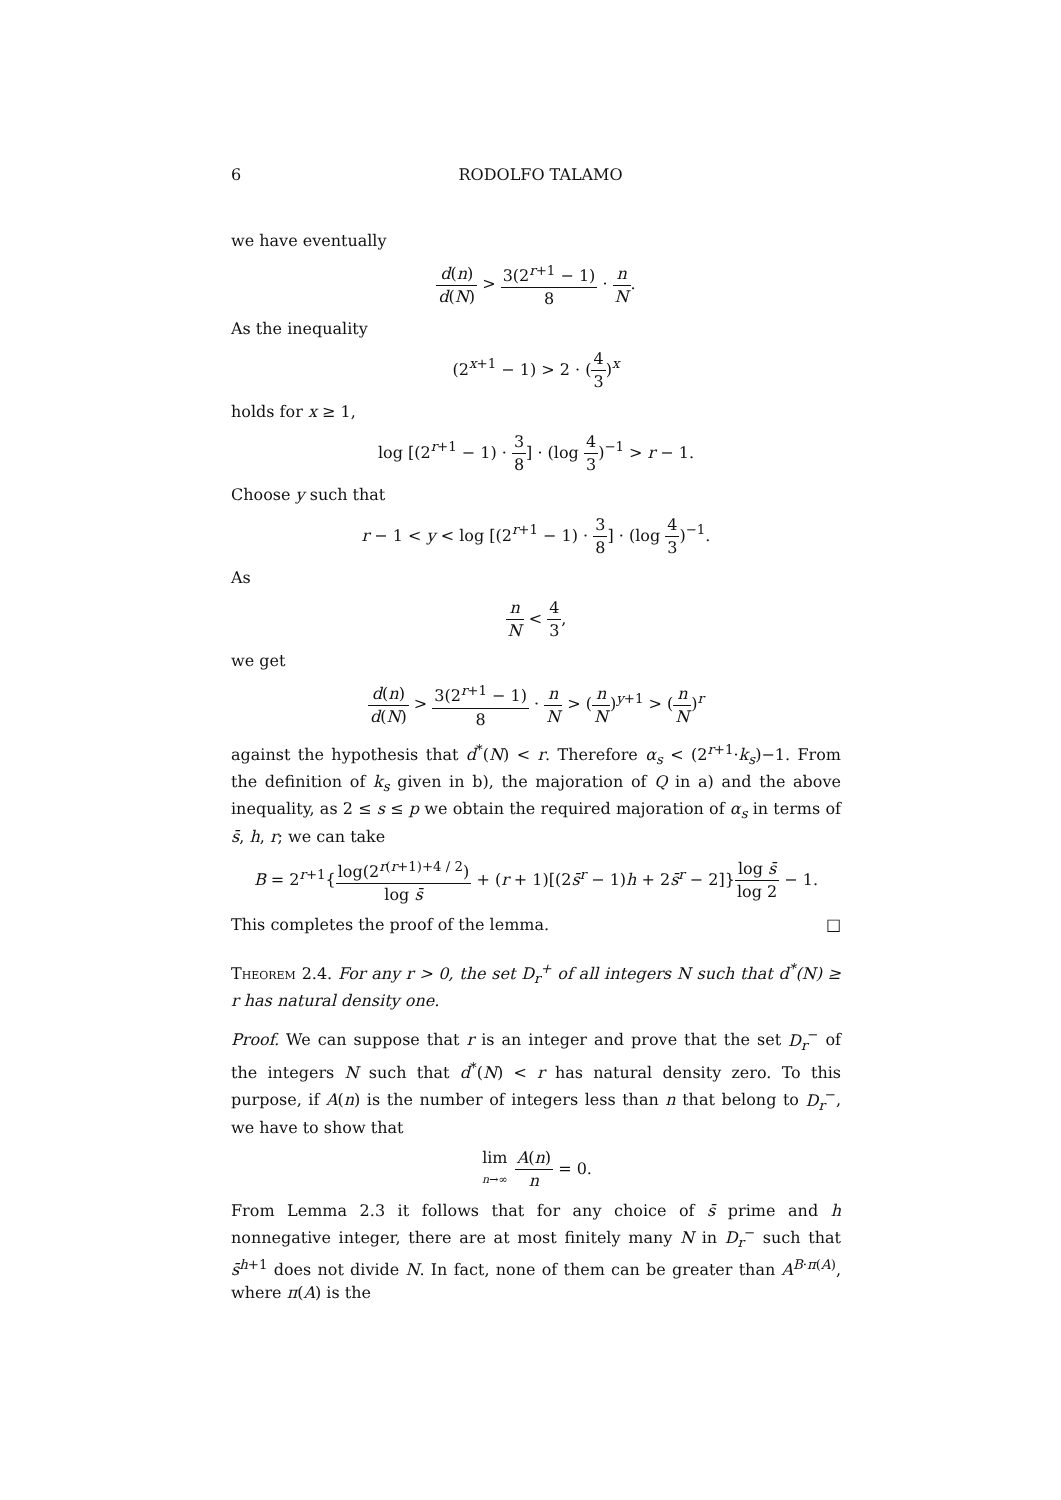6 RODOLFO TALAMO
we have eventually
d(n) d(N) > 3(2<sup>r+1</sup> − 1) 8 · n N.
As the inequality
(2<sup>x+1</sup> − 1) > 2 · (4 3)<sup>x</sup>
holds for x ≥ 1,
log [(2<sup>r+1</sup> − 1) · 3 8] · (log 4 3)<sup>−1</sup> > r − 1.
Choose y such that
r − 1 < y < log [(2<sup>r+1</sup> − 1) · 3 8] · (log 4 3)<sup>−1</sup>.
As
n N < 4 3,
we get
d(n) d(N) > 3(2<sup>r+1</sup> − 1) 8 · n N > (n N)<sup>y+1</sup> > (n N)<sup>r</sup>
against the hypothesis that d<sup>*</sup>(N) < r. Therefore α<sub>s</sub> < (2<sup>r+1</sup>·k<sub>s</sub>)−1. From the definition of k<sub>s</sub> given in b), the majoration of Q in a) and the above inequality, as 2 ≤ s ≤ p we obtain the required majoration of α<sub>s</sub> in terms of s̄, h, r; we can take
B = 2<sup>r+1</sup>{log(2<sup>r(r+1)+4 / 2</sup>) log s̄ + (r + 1)[(2s̄<sup>r</sup> − 1)h + 2s̄<sup>r</sup> − 2]}log s̄ log 2 − 1.
This completes the proof of the lemma. □
Theorem 2.4. For any r > 0, the set D<sub>r</sub><sup>+</sup> of all integers N such that d<sup>*</sup>(N) ≥ r has natural density one.
Proof. We can suppose that r is an integer and prove that the set D<sub>r</sub><sup>−</sup> of the integers N such that d<sup>*</sup>(N) < r has natural density zero. To this purpose, if A(n) is the number of integers less than n that belong to D<sub>r</sub><sup>−</sup>, we have to show that
lim n→∞ A(n) n = 0.
From Lemma 2.3 it follows that for any choice of s̄ prime and h nonnegative integer, there are at most finitely many N in D<sub>r</sub><sup>−</sup> such that s̄<sup>h+1</sup> does not divide N. In fact, none of them can be greater than A<sup>B·π(A)</sup>, where π(A) is the